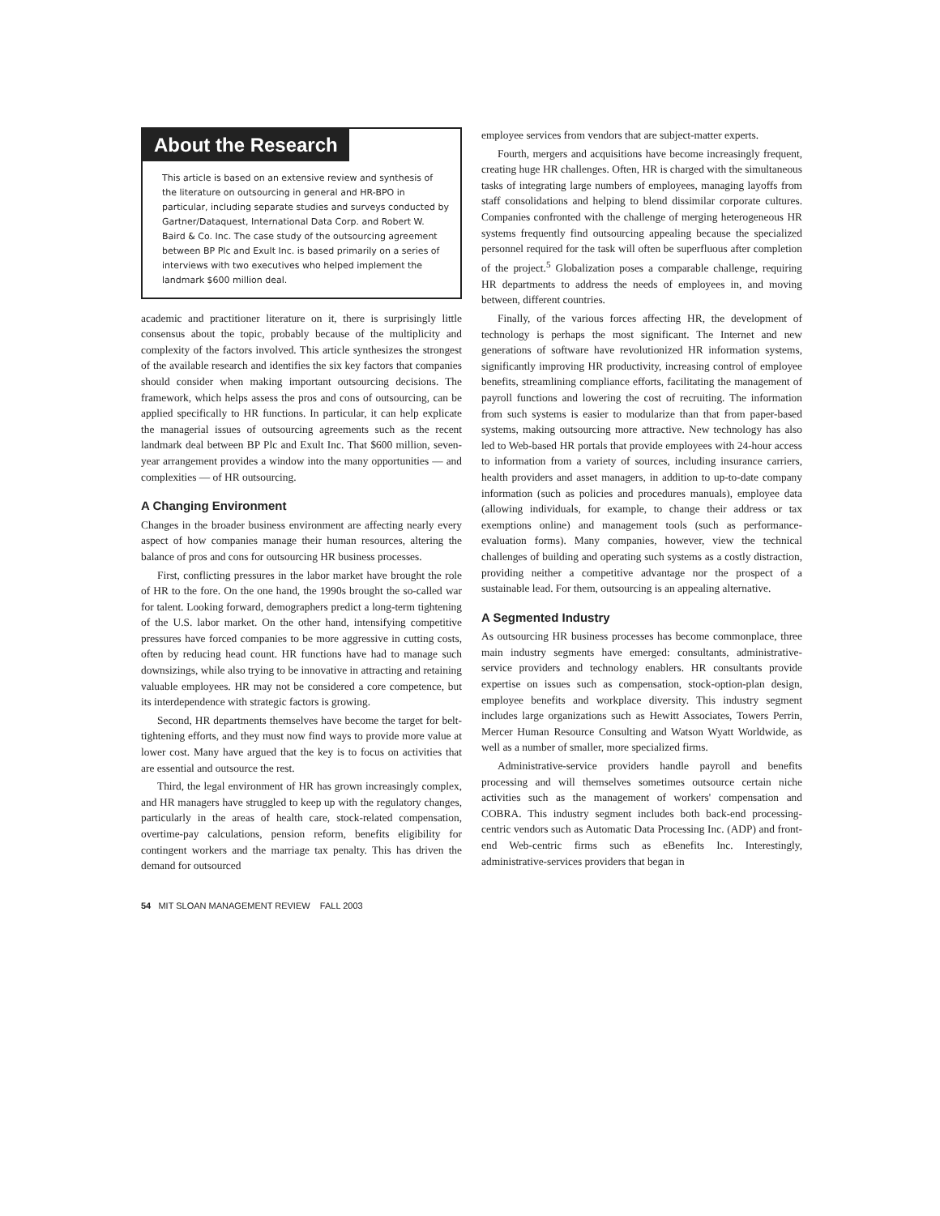About the Research
This article is based on an extensive review and synthesis of the literature on outsourcing in general and HR-BPO in particular, including separate studies and surveys conducted by Gartner/Dataquest, International Data Corp. and Robert W. Baird & Co. Inc. The case study of the outsourcing agreement between BP Plc and Exult Inc. is based primarily on a series of interviews with two executives who helped implement the landmark $600 million deal.
academic and practitioner literature on it, there is surprisingly little consensus about the topic, probably because of the multiplicity and complexity of the factors involved. This article synthesizes the strongest of the available research and identifies the six key factors that companies should consider when making important outsourcing decisions. The framework, which helps assess the pros and cons of outsourcing, can be applied specifically to HR functions. In particular, it can help explicate the managerial issues of outsourcing agreements such as the recent landmark deal between BP Plc and Exult Inc. That $600 million, seven-year arrangement provides a window into the many opportunities — and complexities — of HR outsourcing.
A Changing Environment
Changes in the broader business environment are affecting nearly every aspect of how companies manage their human resources, altering the balance of pros and cons for outsourcing HR business processes.
First, conflicting pressures in the labor market have brought the role of HR to the fore. On the one hand, the 1990s brought the so-called war for talent. Looking forward, demographers predict a long-term tightening of the U.S. labor market. On the other hand, intensifying competitive pressures have forced companies to be more aggressive in cutting costs, often by reducing head count. HR functions have had to manage such downsizings, while also trying to be innovative in attracting and retaining valuable employees. HR may not be considered a core competence, but its interdependence with strategic factors is growing.
Second, HR departments themselves have become the target for belt-tightening efforts, and they must now find ways to provide more value at lower cost. Many have argued that the key is to focus on activities that are essential and outsource the rest.
Third, the legal environment of HR has grown increasingly complex, and HR managers have struggled to keep up with the regulatory changes, particularly in the areas of health care, stock-related compensation, overtime-pay calculations, pension reform, benefits eligibility for contingent workers and the marriage tax penalty. This has driven the demand for outsourced
54 MIT SLOAN MANAGEMENT REVIEW FALL 2003
employee services from vendors that are subject-matter experts.
Fourth, mergers and acquisitions have become increasingly frequent, creating huge HR challenges. Often, HR is charged with the simultaneous tasks of integrating large numbers of employees, managing layoffs from staff consolidations and helping to blend dissimilar corporate cultures. Companies confronted with the challenge of merging heterogeneous HR systems frequently find outsourcing appealing because the specialized personnel required for the task will often be superfluous after completion of the project.<sup>5</sup> Globalization poses a comparable challenge, requiring HR departments to address the needs of employees in, and moving between, different countries.
Finally, of the various forces affecting HR, the development of technology is perhaps the most significant. The Internet and new generations of software have revolutionized HR information systems, significantly improving HR productivity, increasing control of employee benefits, streamlining compliance efforts, facilitating the management of payroll functions and lowering the cost of recruiting. The information from such systems is easier to modularize than that from paper-based systems, making outsourcing more attractive. New technology has also led to Web-based HR portals that provide employees with 24-hour access to information from a variety of sources, including insurance carriers, health providers and asset managers, in addition to up-to-date company information (such as policies and procedures manuals), employee data (allowing individuals, for example, to change their address or tax exemptions online) and management tools (such as performance-evaluation forms). Many companies, however, view the technical challenges of building and operating such systems as a costly distraction, providing neither a competitive advantage nor the prospect of a sustainable lead. For them, outsourcing is an appealing alternative.
A Segmented Industry
As outsourcing HR business processes has become commonplace, three main industry segments have emerged: consultants, administrative-service providers and technology enablers. HR consultants provide expertise on issues such as compensation, stock-option-plan design, employee benefits and workplace diversity. This industry segment includes large organizations such as Hewitt Associates, Towers Perrin, Mercer Human Resource Consulting and Watson Wyatt Worldwide, as well as a number of smaller, more specialized firms.
Administrative-service providers handle payroll and benefits processing and will themselves sometimes outsource certain niche activities such as the management of workers' compensation and COBRA. This industry segment includes both back-end processing-centric vendors such as Automatic Data Processing Inc. (ADP) and front-end Web-centric firms such as eBenefits Inc. Interestingly, administrative-services providers that began in